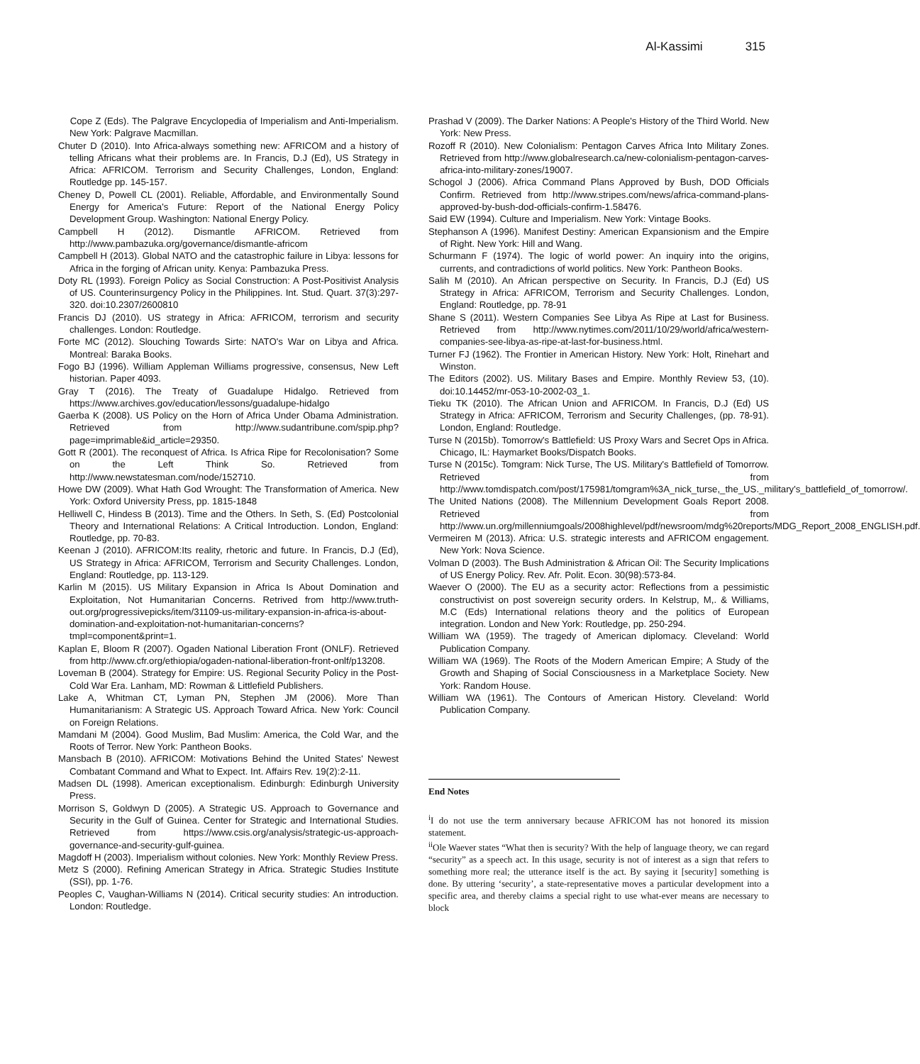Al-Kassimi 315
Cope Z (Eds). The Palgrave Encyclopedia of Imperialism and Anti-Imperialism. New York: Palgrave Macmillan.
Chuter D (2010). Into Africa-always something new: AFRICOM and a history of telling Africans what their problems are. In Francis, D.J (Ed), US Strategy in Africa: AFRICOM. Terrorism and Security Challenges, London, England: Routledge pp. 145-157.
Cheney D, Powell CL (2001). Reliable, Affordable, and Environmentally Sound Energy for America's Future: Report of the National Energy Policy Development Group. Washington: National Energy Policy.
Campbell H (2012). Dismantle AFRICOM. Retrieved from http://www.pambazuka.org/governance/dismantle-africom
Campbell H (2013). Global NATO and the catastrophic failure in Libya: lessons for Africa in the forging of African unity. Kenya: Pambazuka Press.
Doty RL (1993). Foreign Policy as Social Construction: A Post-Positivist Analysis of US. Counterinsurgency Policy in the Philippines. Int. Stud. Quart. 37(3):297-320. doi:10.2307/2600810
Francis DJ (2010). US strategy in Africa: AFRICOM, terrorism and security challenges. London: Routledge.
Forte MC (2012). Slouching Towards Sirte: NATO's War on Libya and Africa. Montreal: Baraka Books.
Fogo BJ (1996). William Appleman Williams progressive, consensus, New Left historian. Paper 4093.
Gray T (2016). The Treaty of Guadalupe Hidalgo. Retrieved from https://www.archives.gov/education/lessons/guadalupe-hidalgo
Gaerba K (2008). US Policy on the Horn of Africa Under Obama Administration. Retrieved from http://www.sudantribune.com/spip.php?page=imprimable&id_article=29350.
Gott R (2001). The reconquest of Africa. Is Africa Ripe for Recolonisation? Some on the Left Think So. Retrieved from http://www.newstatesman.com/node/152710.
Howe DW (2009). What Hath God Wrought: The Transformation of America. New York: Oxford University Press, pp. 1815-1848
Helliwell C, Hindess B (2013). Time and the Others. In Seth, S. (Ed) Postcolonial Theory and International Relations: A Critical Introduction. London, England: Routledge, pp. 70-83.
Keenan J (2010). AFRICOM:Its reality, rhetoric and future. In Francis, D.J (Ed), US Strategy in Africa: AFRICOM, Terrorism and Security Challenges. London, England: Routledge, pp. 113-129.
Karlin M (2015). US Military Expansion in Africa Is About Domination and Exploitation, Not Humanitarian Concerns. Retrived from http://www.truth-out.org/progressivepicks/item/31109-us-military-expansion-in-africa-is-about-domination-and-exploitation-not-humanitarian-concerns?tmpl=component&print=1.
Kaplan E, Bloom R (2007). Ogaden National Liberation Front (ONLF). Retrieved from http://www.cfr.org/ethiopia/ogaden-national-liberation-front-onlf/p13208.
Loveman B (2004). Strategy for Empire: US. Regional Security Policy in the Post-Cold War Era. Lanham, MD: Rowman & Littlefield Publishers.
Lake A, Whitman CT, Lyman PN, Stephen JM (2006). More Than Humanitarianism: A Strategic US. Approach Toward Africa. New York: Council on Foreign Relations.
Mamdani M (2004). Good Muslim, Bad Muslim: America, the Cold War, and the Roots of Terror. New York: Pantheon Books.
Mansbach B (2010). AFRICOM: Motivations Behind the United States' Newest Combatant Command and What to Expect. Int. Affairs Rev. 19(2):2-11.
Madsen DL (1998). American exceptionalism. Edinburgh: Edinburgh University Press.
Morrison S, Goldwyn D (2005). A Strategic US. Approach to Governance and Security in the Gulf of Guinea. Center for Strategic and International Studies. Retrieved from https://www.csis.org/analysis/strategic-us-approach-governance-and-security-gulf-guinea.
Magdoff H (2003). Imperialism without colonies. New York: Monthly Review Press.
Metz S (2000). Refining American Strategy in Africa. Strategic Studies Institute (SSI), pp. 1-76.
Peoples C, Vaughan-Williams N (2014). Critical security studies: An introduction. London: Routledge.
Prashad V (2009). The Darker Nations: A People's History of the Third World. New York: New Press.
Rozoff R (2010). New Colonialism: Pentagon Carves Africa Into Military Zones. Retrieved from http://www.globalresearch.ca/new-colonialism-pentagon-carves-africa-into-military-zones/19007.
Schogol J (2006). Africa Command Plans Approved by Bush, DOD Officials Confirm. Retrieved from http://www.stripes.com/news/africa-command-plans-approved-by-bush-dod-officials-confirm-1.58476.
Said EW (1994). Culture and Imperialism. New York: Vintage Books.
Stephanson A (1996). Manifest Destiny: American Expansionism and the Empire of Right. New York: Hill and Wang.
Schurmann F (1974). The logic of world power: An inquiry into the origins, currents, and contradictions of world politics. New York: Pantheon Books.
Salih M (2010). An African perspective on Security. In Francis, D.J (Ed) US Strategy in Africa: AFRICOM, Terrorism and Security Challenges. London, England: Routledge, pp. 78-91
Shane S (2011). Western Companies See Libya As Ripe at Last for Business. Retrieved from http://www.nytimes.com/2011/10/29/world/africa/western-companies-see-libya-as-ripe-at-last-for-business.html.
Turner FJ (1962). The Frontier in American History. New York: Holt, Rinehart and Winston.
The Editors (2002). US. Military Bases and Empire. Monthly Review 53, (10). doi:10.14452/mr-053-10-2002-03_1.
Tieku TK (2010). The African Union and AFRICOM. In Francis, D.J (Ed) US Strategy in Africa: AFRICOM, Terrorism and Security Challenges, (pp. 78-91). London, England: Routledge.
Turse N (2015b). Tomorrow's Battlefield: US Proxy Wars and Secret Ops in Africa. Chicago, IL: Haymarket Books/Dispatch Books.
Turse N (2015c). Tomgram: Nick Turse, The US. Military's Battlefield of Tomorrow. Retrieved from http://www.tomdispatch.com/post/175981/tomgram%3A_nick_turse,_the_US._military's_battlefield_of_tomorrow/.
The United Nations (2008). The Millennium Development Goals Report 2008. Retrieved from http://www.un.org/millenniumgoals/2008highlevel/pdf/newsroom/mdg%20reports/MDG_Report_2008_ENGLISH.pdf.
Vermeiren M (2013). Africa: U.S. strategic interests and AFRICOM engagement. New York: Nova Science.
Volman D (2003). The Bush Administration & African Oil: The Security Implications of US Energy Policy. Rev. Afr. Polit. Econ. 30(98):573-84.
Waever O (2000). The EU as a security actor: Reflections from a pessimistic constructivist on post sovereign security orders. In Kelstrup, M,. & Williams, M.C (Eds) International relations theory and the politics of European integration. London and New York: Routledge, pp. 250-294.
William WA (1959). The tragedy of American diplomacy. Cleveland: World Publication Company.
William WA (1969). The Roots of the Modern American Empire; A Study of the Growth and Shaping of Social Consciousness in a Marketplace Society. New York: Random House.
William WA (1961). The Contours of American History. Cleveland: World Publication Company.
End Notes
<sup>i</sup> I do not use the term anniversary because AFRICOM has not honored its mission statement.
<sup>ii</sup>Ole Waever states “What then is security? With the help of language theory, we can regard “security” as a speech act. In this usage, security is not of interest as a sign that refers to something more real; the utterance itself is the act. By saying it [security] something is done. By uttering ‘security’, a state-representative moves a particular development into a specific area, and thereby claims a special right to use what-ever means are necessary to block